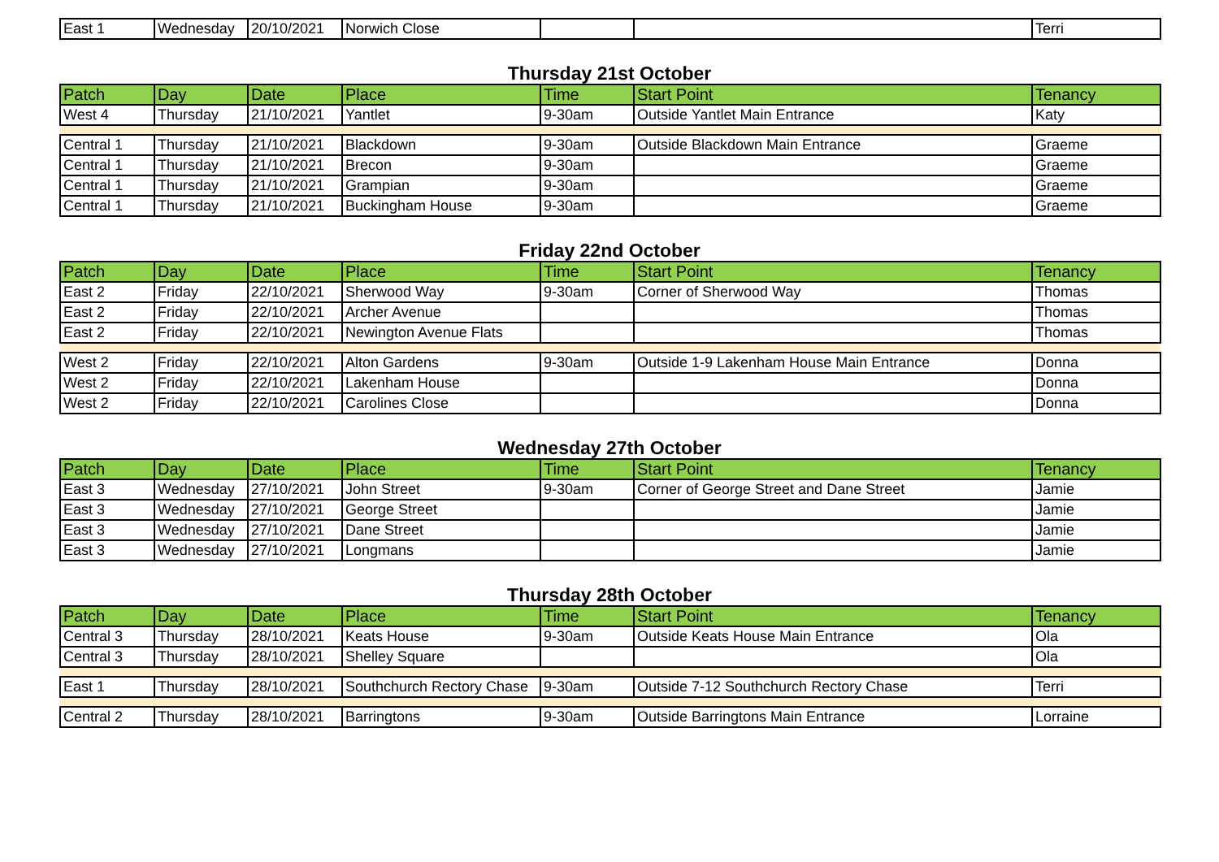| East 1 | Wednesday | 20/10/2021 | Norwich Close | | | Terri |
Thursday 21st October
| Patch | Day | Date | Place | Time | Start Point | Tenancy |
| --- | --- | --- | --- | --- | --- | --- |
| West 4 | Thursday | 21/10/2021 | Yantlet | 9-30am | Outside Yantlet Main Entrance | Katy |
| Central 1 | Thursday | 21/10/2021 | Blackdown | 9-30am | Outside Blackdown Main Entrance | Graeme |
| Central 1 | Thursday | 21/10/2021 | Brecon | 9-30am | | Graeme |
| Central 1 | Thursday | 21/10/2021 | Grampian | 9-30am | | Graeme |
| Central 1 | Thursday | 21/10/2021 | Buckingham House | 9-30am | | Graeme |
Friday 22nd October
| Patch | Day | Date | Place | Time | Start Point | Tenancy |
| --- | --- | --- | --- | --- | --- | --- |
| East 2 | Friday | 22/10/2021 | Sherwood Way | 9-30am | Corner of Sherwood Way | Thomas |
| East 2 | Friday | 22/10/2021 | Archer Avenue | | | Thomas |
| East 2 | Friday | 22/10/2021 | Newington Avenue Flats | | | Thomas |
| West 2 | Friday | 22/10/2021 | Alton Gardens | 9-30am | Outside 1-9 Lakenham House Main Entrance | Donna |
| West 2 | Friday | 22/10/2021 | Lakenham House | | | Donna |
| West 2 | Friday | 22/10/2021 | Carolines Close | | | Donna |
Wednesday 27th October
| Patch | Day | Date | Place | Time | Start Point | Tenancy |
| --- | --- | --- | --- | --- | --- | --- |
| East 3 | Wednesday | 27/10/2021 | John Street | 9-30am | Corner of George Street and Dane Street | Jamie |
| East 3 | Wednesday | 27/10/2021 | George Street | | | Jamie |
| East 3 | Wednesday | 27/10/2021 | Dane Street | | | Jamie |
| East 3 | Wednesday | 27/10/2021 | Longmans | | | Jamie |
Thursday 28th October
| Patch | Day | Date | Place | Time | Start Point | Tenancy |
| --- | --- | --- | --- | --- | --- | --- |
| Central 3 | Thursday | 28/10/2021 | Keats House | 9-30am | Outside Keats House Main Entrance | Ola |
| Central 3 | Thursday | 28/10/2021 | Shelley Square | | | Ola |
| East 1 | Thursday | 28/10/2021 | Southchurch Rectory Chase | 9-30am | Outside 7-12 Southchurch Rectory Chase | Terri |
| Central 2 | Thursday | 28/10/2021 | Barringtons | 9-30am | Outside Barringtons Main Entrance | Lorraine |